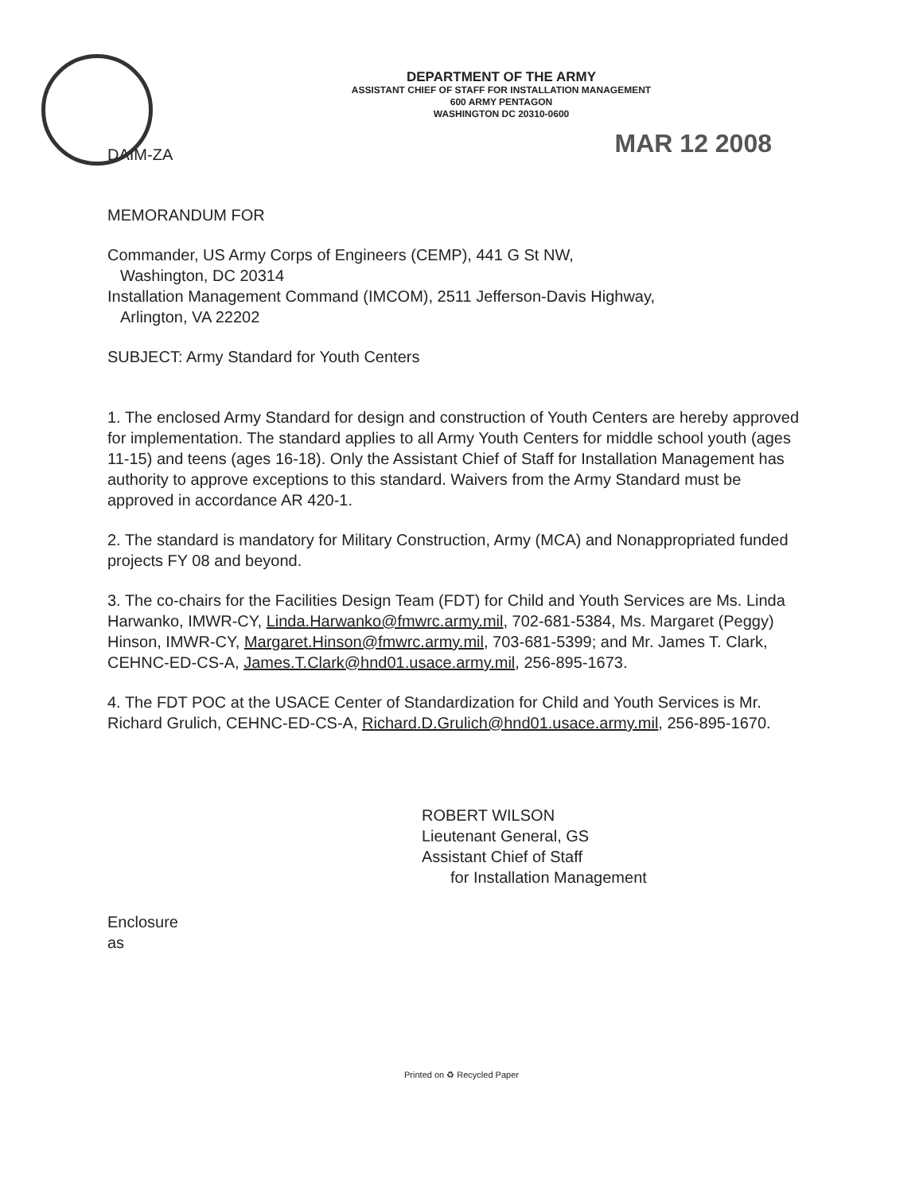DEPARTMENT OF THE ARMY
ASSISTANT CHIEF OF STAFF FOR INSTALLATION MANAGEMENT
600 ARMY PENTAGON
WASHINGTON DC 20310-0600
DAIM-ZA
MAR 12 2008
MEMORANDUM FOR
Commander, US Army Corps of Engineers (CEMP), 441 G St NW,
Washington, DC 20314
Installation Management Command (IMCOM), 2511 Jefferson-Davis Highway,
Arlington, VA 22202
SUBJECT: Army Standard for Youth Centers
1. The enclosed Army Standard for design and construction of Youth Centers are hereby approved for implementation. The standard applies to all Army Youth Centers for middle school youth (ages 11-15) and teens (ages 16-18). Only the Assistant Chief of Staff for Installation Management has authority to approve exceptions to this standard. Waivers from the Army Standard must be approved in accordance AR 420-1.
2. The standard is mandatory for Military Construction, Army (MCA) and Nonappropriated funded projects FY 08 and beyond.
3. The co-chairs for the Facilities Design Team (FDT) for Child and Youth Services are Ms. Linda Harwanko, IMWR-CY, Linda.Harwanko@fmwrc.army.mil, 702-681-5384, Ms. Margaret (Peggy) Hinson, IMWR-CY, Margaret.Hinson@fmwrc.army.mil, 703-681-5399; and Mr. James T. Clark, CEHNC-ED-CS-A, James.T.Clark@hnd01.usace.army.mil, 256-895-1673.
4. The FDT POC at the USACE Center of Standardization for Child and Youth Services is Mr. Richard Grulich, CEHNC-ED-CS-A, Richard.D.Grulich@hnd01.usace.army.mil, 256-895-1670.
ROBERT WILSON
Lieutenant General, GS
Assistant Chief of Staff
for Installation Management
Enclosure
as
Printed on ♻ Recycled Paper